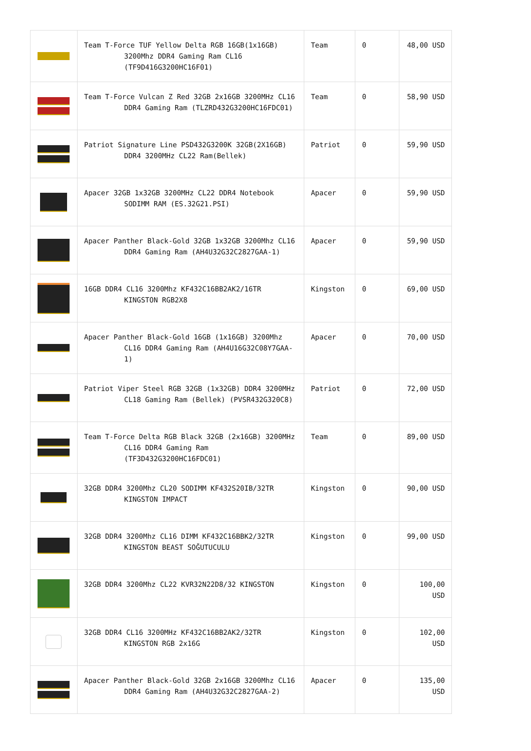| | Team T-Force TUF Yellow Delta RGB 16GB(1x16GB) 3200Mhz DDR4 Gaming Ram CL16 (TF9D416G3200HC16F01) | Team | 0 | 48,00 USD |
| | Team T-Force Vulcan Z Red 32GB 2x16GB 3200MHz CL16 DDR4 Gaming Ram (TLZRD432G3200HC16FDC01) | Team | 0 | 58,90 USD |
| | Patriot Signature Line PSD432G3200K 32GB(2X16GB) DDR4 3200MHz CL22 Ram(Bellek) | Patriot | 0 | 59,90 USD |
| | Apacer 32GB 1x32GB 3200MHz CL22 DDR4 Notebook SODIMM RAM (ES.32G21.PSI) | Apacer | 0 | 59,90 USD |
| | Apacer Panther Black-Gold 32GB 1x32GB 3200Mhz CL16 DDR4 Gaming Ram (AH4U32G32C2827GAA-1) | Apacer | 0 | 59,90 USD |
| | 16GB DDR4 CL16 3200Mhz KF432C16BB2AK2/16TR KINGSTON RGB2X8 | Kingston | 0 | 69,00 USD |
| | Apacer Panther Black-Gold 16GB (1x16GB) 3200Mhz CL16 DDR4 Gaming Ram (AH4U16G32C08Y7GAA-1) | Apacer | 0 | 70,00 USD |
| | Patriot Viper Steel RGB 32GB (1x32GB) DDR4 3200MHz CL18 Gaming Ram (Bellek) (PVSR432G320C8) | Patriot | 0 | 72,00 USD |
| | Team T-Force Delta RGB Black 32GB (2x16GB) 3200MHz CL16 DDR4 Gaming Ram (TF3D432G3200HC16FDC01) | Team | 0 | 89,00 USD |
| | 32GB DDR4 3200Mhz CL20 SODIMM KF432S20IB/32TR KINGSTON IMPACT | Kingston | 0 | 90,00 USD |
| | 32GB DDR4 3200Mhz CL16 DIMM KF432C16BBK2/32TR KINGSTON BEAST SOĞUTUCULU | Kingston | 0 | 99,00 USD |
| | 32GB DDR4 3200Mhz CL22 KVR32N22D8/32 KINGSTON | Kingston | 0 | 100,00 USD |
| | 32GB DDR4 CL16 3200MHz KF432C16BB2AK2/32TR KINGSTON RGB 2x16G | Kingston | 0 | 102,00 USD |
| | Apacer Panther Black-Gold 32GB 2x16GB 3200Mhz CL16 DDR4 Gaming Ram (AH4U32G32C2827GAA-2) | Apacer | 0 | 135,00 USD |